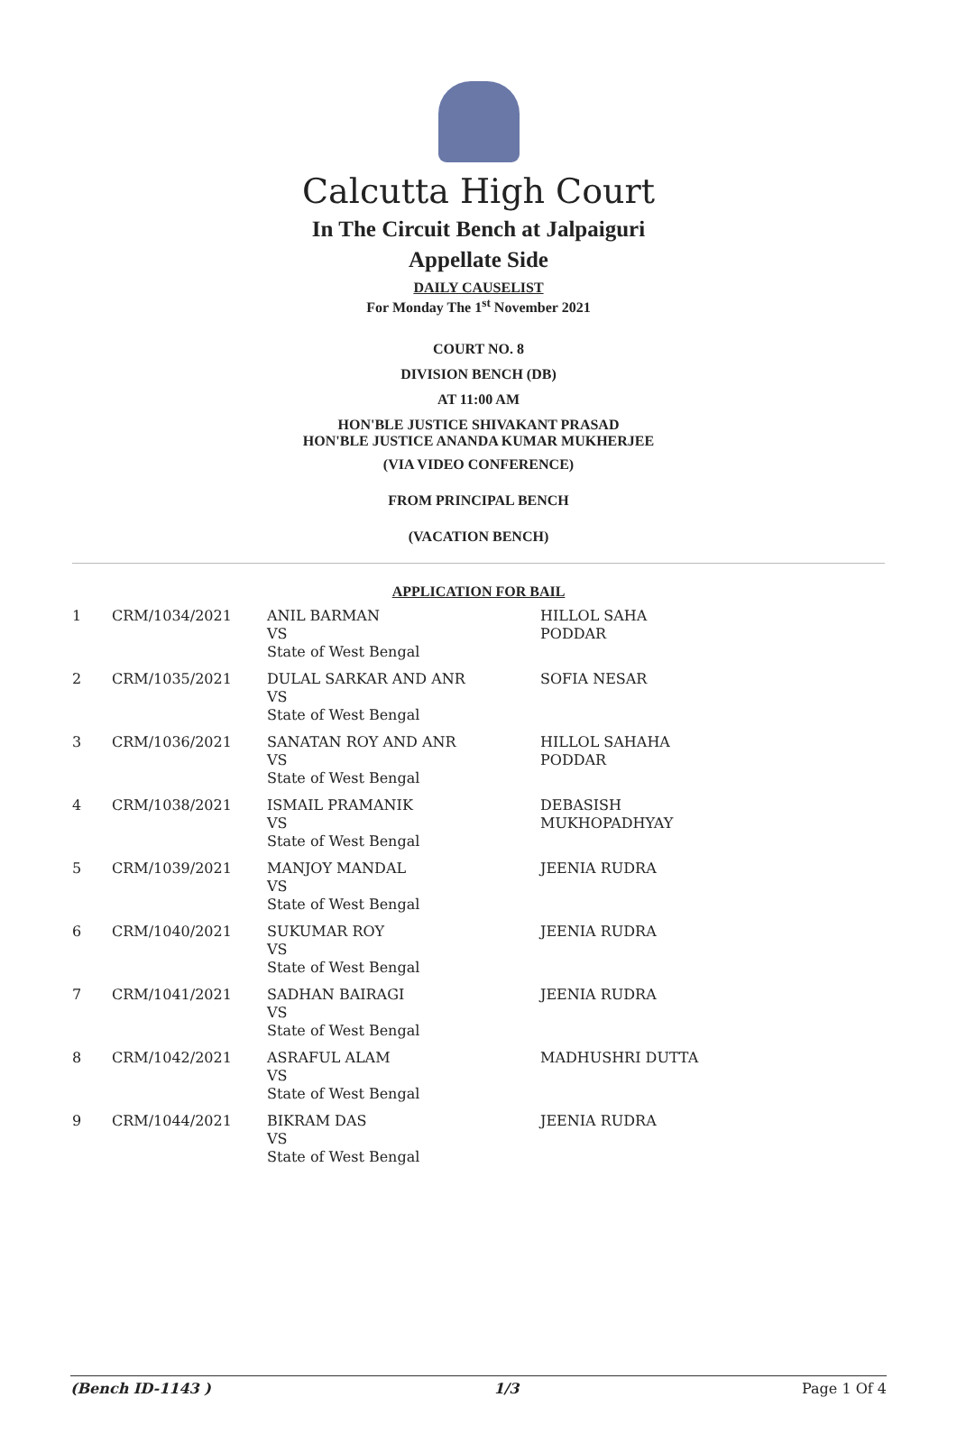Calcutta High Court
In The Circuit Bench at Jalpaiguri
Appellate Side
DAILY CAUSELIST
For Monday The 1<sup>st</sup> November 2021
COURT NO. 8
DIVISION BENCH (DB)
AT 11:00 AM
HON'BLE JUSTICE SHIVAKANT PRASAD
HON'BLE JUSTICE ANANDA KUMAR MUKHERJEE
(VIA VIDEO CONFERENCE)
FROM PRINCIPAL BENCH
(VACATION BENCH)
APPLICATION FOR BAIL
| 1 | CRM/1034/2021 | ANIL BARMAN VS State of West Bengal | HILLOL SAHA PODDAR |
| 2 | CRM/1035/2021 | DULAL SARKAR AND ANR VS State of West Bengal | SOFIA NESAR |
| 3 | CRM/1036/2021 | SANATAN ROY AND ANR VS State of West Bengal | HILLOL SAHAHA PODDAR |
| 4 | CRM/1038/2021 | ISMAIL PRAMANIK VS State of West Bengal | DEBASISH MUKHOPADHYAY |
| 5 | CRM/1039/2021 | MANJOY MANDAL VS State of West Bengal | JEENIA RUDRA |
| 6 | CRM/1040/2021 | SUKUMAR ROY VS State of West Bengal | JEENIA RUDRA |
| 7 | CRM/1041/2021 | SADHAN BAIRAGI VS State of West Bengal | JEENIA RUDRA |
| 8 | CRM/1042/2021 | ASRAFUL ALAM VS State of West Bengal | MADHUSHRI DUTTA |
| 9 | CRM/1044/2021 | BIKRAM DAS VS State of West Bengal | JEENIA RUDRA |
(Bench ID-1143 ) 1/3 Page 1 Of 4